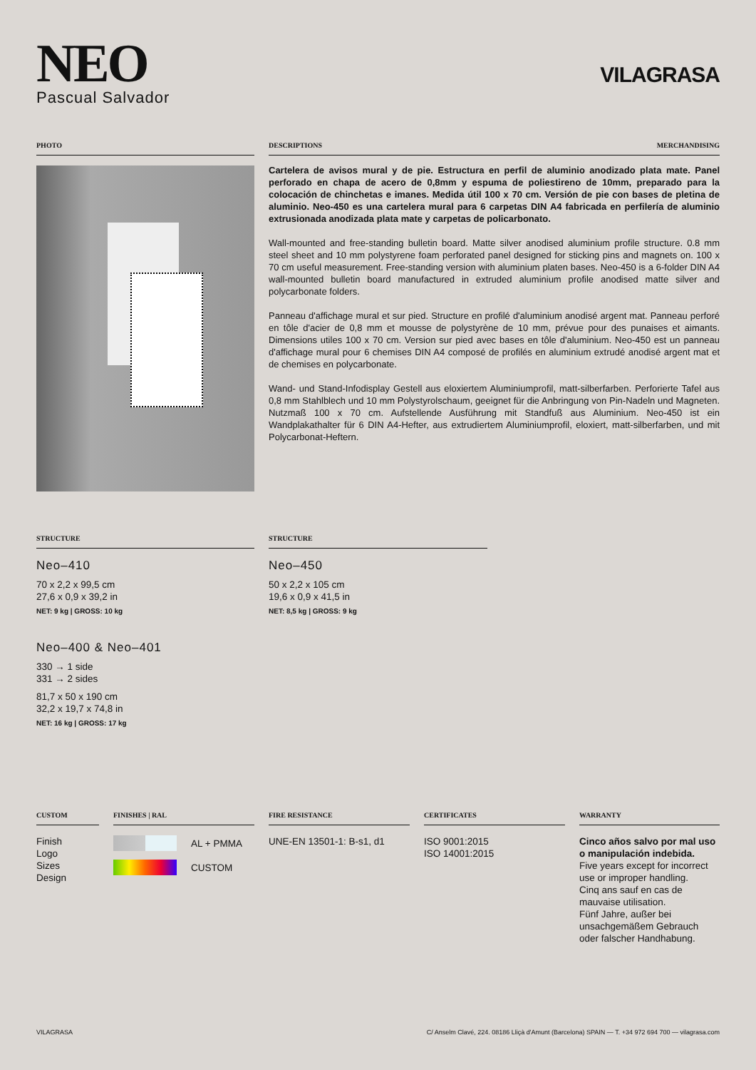NEO
Pascual Salvador
VILAGRASA
PHOTO DESCRIPTIONS MERCHANDISING
Cartelera de avisos mural y de pie. Estructura en perfil de aluminio anodizado plata mate. Panel perforado en chapa de acero de 0,8mm y espuma de poliestireno de 10mm, preparado para la colocación de chinchetas e imanes. Medida útil 100 x 70 cm. Versión de pie con bases de pletina de aluminio. Neo-450 es una cartelera mural para 6 carpetas DIN A4 fabricada en perfilería de aluminio extrusionada anodizada plata mate y carpetas de policarbonato.
Wall-mounted and free-standing bulletin board. Matte silver anodised aluminium profile structure. 0.8 mm steel sheet and 10 mm polystyrene foam perforated panel designed for sticking pins and magnets on. 100 x 70 cm useful measurement. Free-standing version with aluminium platen bases. Neo-450 is a 6-folder DIN A4 wall-mounted bulletin board manufactured in extruded aluminium profile anodised matte silver and polycarbonate folders.
Panneau d'affichage mural et sur pied. Structure en profilé d'aluminium anodisé argent mat. Panneau perforé en tôle d'acier de 0,8 mm et mousse de polystyrène de 10 mm, prévue pour des punaises et aimants. Dimensions utiles 100 x 70 cm. Version sur pied avec bases en tôle d'aluminium. Neo-450 est un panneau d'affichage mural pour 6 chemises DIN A4 composé de profilés en aluminium extrudé anodisé argent mat et de chemises en polycarbonate.
Wand- und Stand-Infodisplay Gestell aus eloxiertem Aluminiumprofil, matt-silberfarben. Perforierte Tafel aus 0,8 mm Stahlblech und 10 mm Polystyrolschaum, geeignet für die Anbringung von Pin-Nadeln und Magneten. Nutzmaß 100 x 70 cm. Aufstellende Ausführung mit Standfuß aus Aluminium. Neo-450 ist ein Wandplakathalter für 6 DIN A4-Hefter, aus extrudiertem Aluminiumprofil, eloxiert, matt-silberfarben, und mit Polycarbonat-Heftern.
STRUCTURE
Neo–410
70 x 2,2 x 99,5 cm
27,6 x 0,9 x 39,2 in
NET: 9 kg | GROSS: 10 kg
Neo–400 & Neo–401
330 → 1 side
331 → 2 sides
81,7 x 50 x 190 cm
32,2 x 19,7 x 74,8 in
NET: 16 kg | GROSS: 17 kg
STRUCTURE
Neo–450
50 x 2,2 x 105 cm
19,6 x 0,9 x 41,5 in
NET: 8,5 kg | GROSS: 9 kg
CUSTOM
Finish
Logo
Sizes
Design
FINISHES | RAL
AL + PMMA
CUSTOM
FIRE RESISTANCE
UNE-EN 13501-1: B-s1, d1
CERTIFICATES
ISO 9001:2015
ISO 14001:2015
WARRANTY
Cinco años salvo por mal uso o manipulación indebida.
Five years except for incorrect use or improper handling.
Cinq ans sauf en cas de mauvaise utilisation.
Fünf Jahre, außer bei unsachgemäßem Gebrauch oder falscher Handhabung.
VILAGRASA C/ Anselm Clavé, 224. 08186 Lliçà d'Amunt (Barcelona) SPAIN — T. +34 972 694 700 — vilagrasa.com